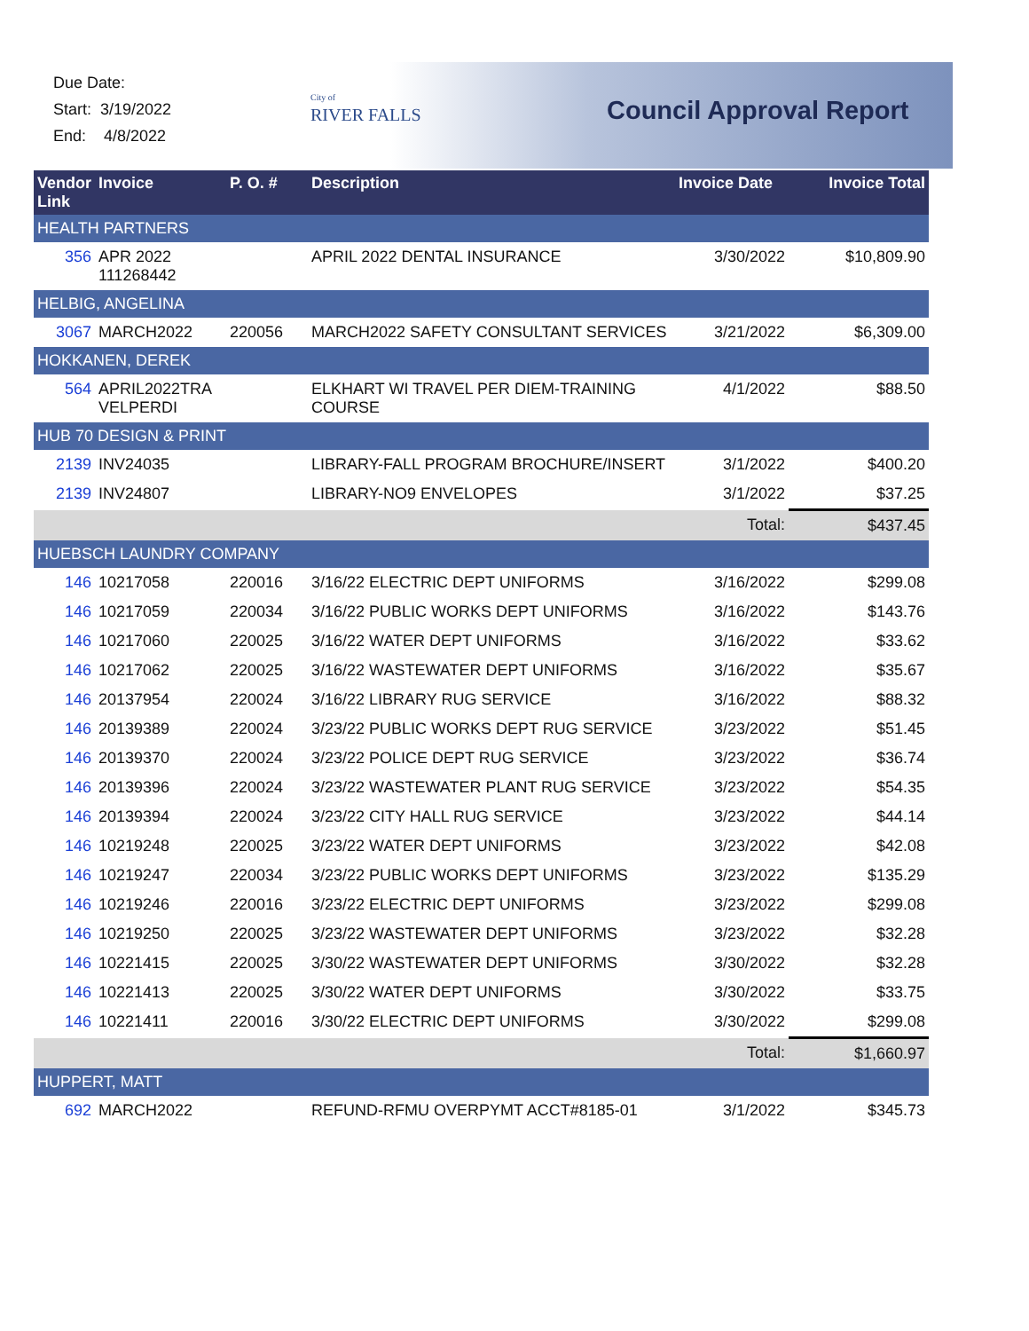Due Date:
Start: 3/19/2022
End: 4/8/2022
City of
RIVER FALLS
Council Approval Report
| Vendor Link | Invoice | P. O. # | Description | Invoice Date | Invoice Total |
| --- | --- | --- | --- | --- | --- |
| HEALTH PARTNERS | | | | | |
| 356 | APR 2022 111268442 | | APRIL 2022 DENTAL INSURANCE | 3/30/2022 | $10,809.90 |
| HELBIG, ANGELINA | | | | | |
| 3067 | MARCH2022 | 220056 | MARCH2022 SAFETY CONSULTANT SERVICES | 3/21/2022 | $6,309.00 |
| HOKKANEN, DEREK | | | | | |
| 564 | APRIL2022TRA VELPERDI | | ELKHART WI TRAVEL PER DIEM-TRAINING COURSE | 4/1/2022 | $88.50 |
| HUB 70 DESIGN & PRINT | | | | | |
| 2139 | INV24035 | | LIBRARY-FALL PROGRAM BROCHURE/INSERT | 3/1/2022 | $400.20 |
| 2139 | INV24807 | | LIBRARY-NO9 ENVELOPES | 3/1/2022 | $37.25 |
| | | | | Total: | $437.45 |
| HUEBSCH LAUNDRY COMPANY | | | | | |
| 146 | 10217058 | 220016 | 3/16/22 ELECTRIC DEPT UNIFORMS | 3/16/2022 | $299.08 |
| 146 | 10217059 | 220034 | 3/16/22 PUBLIC WORKS DEPT UNIFORMS | 3/16/2022 | $143.76 |
| 146 | 10217060 | 220025 | 3/16/22 WATER DEPT UNIFORMS | 3/16/2022 | $33.62 |
| 146 | 10217062 | 220025 | 3/16/22 WASTEWATER DEPT UNIFORMS | 3/16/2022 | $35.67 |
| 146 | 20137954 | 220024 | 3/16/22 LIBRARY RUG SERVICE | 3/16/2022 | $88.32 |
| 146 | 20139389 | 220024 | 3/23/22 PUBLIC WORKS DEPT RUG SERVICE | 3/23/2022 | $51.45 |
| 146 | 20139370 | 220024 | 3/23/22 POLICE DEPT RUG SERVICE | 3/23/2022 | $36.74 |
| 146 | 20139396 | 220024 | 3/23/22 WASTEWATER PLANT RUG SERVICE | 3/23/2022 | $54.35 |
| 146 | 20139394 | 220024 | 3/23/22 CITY HALL RUG SERVICE | 3/23/2022 | $44.14 |
| 146 | 10219248 | 220025 | 3/23/22 WATER DEPT UNIFORMS | 3/23/2022 | $42.08 |
| 146 | 10219247 | 220034 | 3/23/22 PUBLIC WORKS DEPT UNIFORMS | 3/23/2022 | $135.29 |
| 146 | 10219246 | 220016 | 3/23/22 ELECTRIC DEPT UNIFORMS | 3/23/2022 | $299.08 |
| 146 | 10219250 | 220025 | 3/23/22 WASTEWATER DEPT UNIFORMS | 3/23/2022 | $32.28 |
| 146 | 10221415 | 220025 | 3/30/22 WASTEWATER DEPT UNIFORMS | 3/30/2022 | $32.28 |
| 146 | 10221413 | 220025 | 3/30/22 WATER DEPT UNIFORMS | 3/30/2022 | $33.75 |
| 146 | 10221411 | 220016 | 3/30/22 ELECTRIC DEPT UNIFORMS | 3/30/2022 | $299.08 |
| | | | | Total: | $1,660.97 |
| HUPPERT, MATT | | | | | |
| 692 | MARCH2022 | | REFUND-RFMU OVERPYMT ACCT#8185-01 | 3/1/2022 | $345.73 |